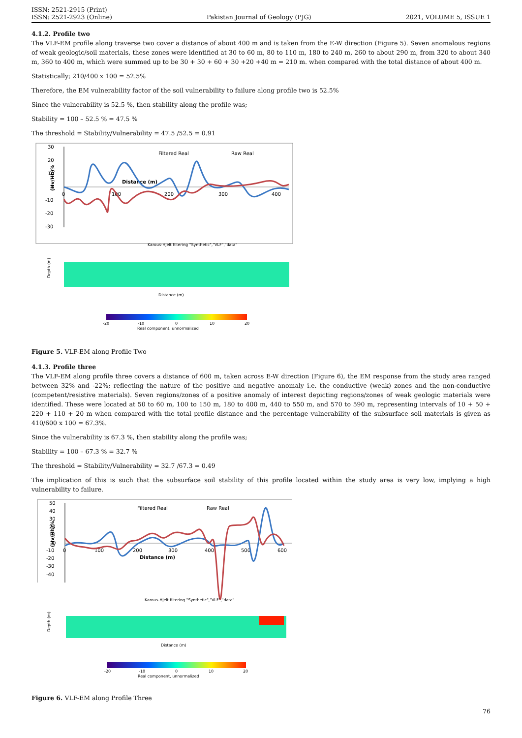ISSN: 2521-2915 (Print)
ISSN: 2521-2923 (Online)
Pakistan Journal of Geology (PJG)
2021, VOLUME 5, ISSUE 1
4.1.2. Profile two
The VLF-EM profile along traverse two cover a distance of about 400 m and is taken from the E-W direction (Figure 5). Seven anomalous regions of weak geologic/soil materials, these zones were identified at 30 to 60 m, 80 to 110 m, 180 to 240 m, 260 to about 290 m, from 320 to about 340 m, 360 to 400 m, which were summed up to be 30 + 30 + 60 + 30 +20 +40 m = 210 m. when compared with the total distance of about 400 m.
Statistically; 210/400 x 100 = 52.5%
Therefore, the EM vulnerability factor of the soil vulnerability to failure along profile two is 52.5%
Since the vulnerability is 52.5 %, then stability along the profile was;
Stability = 100 – 52.5 % = 47.5 %
The threshold = Stability/Vulnerability = 47.5 /52.5 = 0.91
30
20
10
0
-10
-20
-30
0
100
200
300
400
Distance (m)
Filtered Real
Raw Real
(Hv/Hh)%
Karous-Hjelt filtering "Synthetic","VLF","data"
Depth (m)
Distance (m)
-20
-10
0
10
20
Real component, unnormalized
Figure 5. VLF-EM along Profile Two
4.1.3. Profile three
The VLF-EM along profile three covers a distance of 600 m, taken across E-W direction (Figure 6), the EM response from the study area ranged between 32% and -22%; reflecting the nature of the positive and negative anomaly i.e. the conductive (weak) zones and the non-conductive (competent/resistive materials). Seven regions/zones of a positive anomaly of interest depicting regions/zones of weak geologic materials were identified. These were located at 50 to 60 m, 100 to 150 m, 180 to 400 m, 440 to 550 m, and 570 to 590 m, representing intervals of 10 + 50 + 220 + 110 + 20 m when compared with the total profile distance and the percentage vulnerability of the subsurface soil materials is given as 410/600 x 100 = 67.3%.
Since the vulnerability is 67.3 %, then stability along the profile was;
Stability = 100 – 67.3 % = 32.7 %
The threshold = Stability/Vulnerability = 32.7 /67.3 = 0.49
The implication of this is such that the subsurface soil stability of this profile located within the study area is very low, implying a high vulnerability to failure.
50
40
30
20
10
0
-10
-20
-30
-40
0
100
200
300
400
500
600
Distance (m)
Filtered Real
Raw Real
(Hv/Hh)%
Karous-Hjelt filtering "Synthetic","VLF","data"
Depth (m)
Distance (m)
-20
-10
0
10
20
Real component, unnormalized
Figure 6. VLF-EM along Profile Three
76